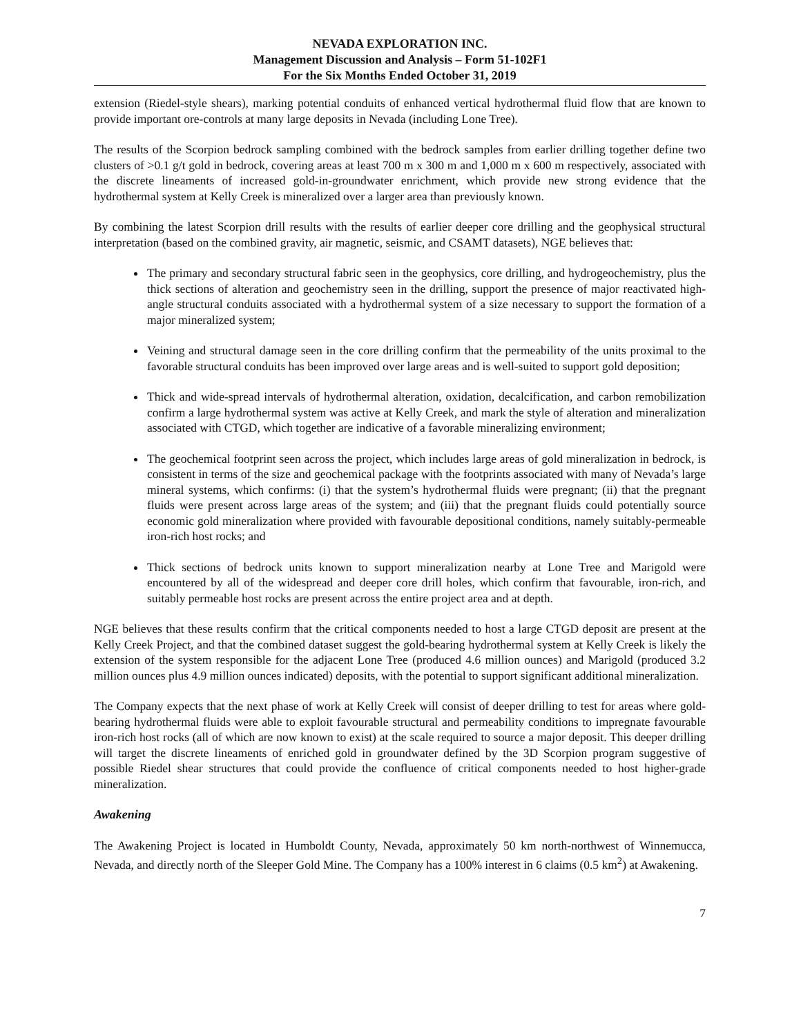NEVADA EXPLORATION INC.
Management Discussion and Analysis – Form 51-102F1
For the Six Months Ended October 31, 2019
extension (Riedel-style shears), marking potential conduits of enhanced vertical hydrothermal fluid flow that are known to provide important ore-controls at many large deposits in Nevada (including Lone Tree).
The results of the Scorpion bedrock sampling combined with the bedrock samples from earlier drilling together define two clusters of >0.1 g/t gold in bedrock, covering areas at least 700 m x 300 m and 1,000 m x 600 m respectively, associated with the discrete lineaments of increased gold-in-groundwater enrichment, which provide new strong evidence that the hydrothermal system at Kelly Creek is mineralized over a larger area than previously known.
By combining the latest Scorpion drill results with the results of earlier deeper core drilling and the geophysical structural interpretation (based on the combined gravity, air magnetic, seismic, and CSAMT datasets), NGE believes that:
The primary and secondary structural fabric seen in the geophysics, core drilling, and hydrogeochemistry, plus the thick sections of alteration and geochemistry seen in the drilling, support the presence of major reactivated high-angle structural conduits associated with a hydrothermal system of a size necessary to support the formation of a major mineralized system;
Veining and structural damage seen in the core drilling confirm that the permeability of the units proximal to the favorable structural conduits has been improved over large areas and is well-suited to support gold deposition;
Thick and wide-spread intervals of hydrothermal alteration, oxidation, decalcification, and carbon remobilization confirm a large hydrothermal system was active at Kelly Creek, and mark the style of alteration and mineralization associated with CTGD, which together are indicative of a favorable mineralizing environment;
The geochemical footprint seen across the project, which includes large areas of gold mineralization in bedrock, is consistent in terms of the size and geochemical package with the footprints associated with many of Nevada’s large mineral systems, which confirms: (i) that the system’s hydrothermal fluids were pregnant; (ii) that the pregnant fluids were present across large areas of the system; and (iii) that the pregnant fluids could potentially source economic gold mineralization where provided with favourable depositional conditions, namely suitably-permeable iron-rich host rocks; and
Thick sections of bedrock units known to support mineralization nearby at Lone Tree and Marigold were encountered by all of the widespread and deeper core drill holes, which confirm that favourable, iron-rich, and suitably permeable host rocks are present across the entire project area and at depth.
NGE believes that these results confirm that the critical components needed to host a large CTGD deposit are present at the Kelly Creek Project, and that the combined dataset suggest the gold-bearing hydrothermal system at Kelly Creek is likely the extension of the system responsible for the adjacent Lone Tree (produced 4.6 million ounces) and Marigold (produced 3.2 million ounces plus 4.9 million ounces indicated) deposits, with the potential to support significant additional mineralization.
The Company expects that the next phase of work at Kelly Creek will consist of deeper drilling to test for areas where gold-bearing hydrothermal fluids were able to exploit favourable structural and permeability conditions to impregnate favourable iron-rich host rocks (all of which are now known to exist) at the scale required to source a major deposit. This deeper drilling will target the discrete lineaments of enriched gold in groundwater defined by the 3D Scorpion program suggestive of possible Riedel shear structures that could provide the confluence of critical components needed to host higher-grade mineralization.
Awakening
The Awakening Project is located in Humboldt County, Nevada, approximately 50 km north-northwest of Winnemucca, Nevada, and directly north of the Sleeper Gold Mine. The Company has a 100% interest in 6 claims (0.5 km<sup>2</sup>) at Awakening.
7